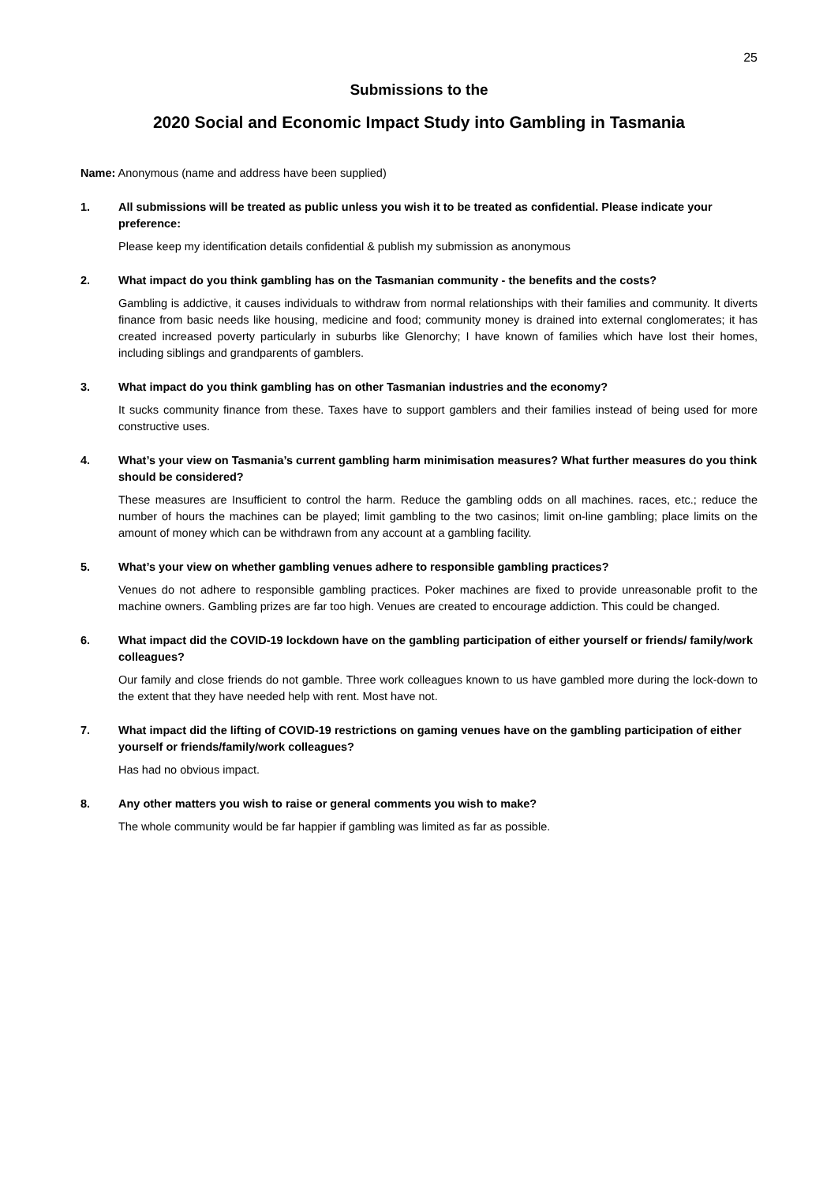25
Submissions to the
2020 Social and Economic Impact Study into Gambling in Tasmania
Name: Anonymous (name and address have been supplied)
1. All submissions will be treated as public unless you wish it to be treated as confidential. Please indicate your preference:
Please keep my identification details confidential & publish my submission as anonymous
2. What impact do you think gambling has on the Tasmanian community - the benefits and the costs?
Gambling is addictive, it causes individuals to withdraw from normal relationships with their families and community. It diverts finance from basic needs like housing, medicine and food; community money is drained into external conglomerates; it has created increased poverty particularly in suburbs like Glenorchy; I have known of families which have lost their homes, including siblings and grandparents of gamblers.
3. What impact do you think gambling has on other Tasmanian industries and the economy?
It sucks community finance from these. Taxes have to support gamblers and their families instead of being used for more constructive uses.
4. What’s your view on Tasmania’s current gambling harm minimisation measures? What further measures do you think should be considered?
These measures are Insufficient to control the harm. Reduce the gambling odds on all machines. races, etc.; reduce the number of hours the machines can be played; limit gambling to the two casinos; limit on-line gambling; place limits on the amount of money which can be withdrawn from any account at a gambling facility.
5. What’s your view on whether gambling venues adhere to responsible gambling practices?
Venues do not adhere to responsible gambling practices. Poker machines are fixed to provide unreasonable profit to the machine owners. Gambling prizes are far too high. Venues are created to encourage addiction. This could be changed.
6. What impact did the COVID-19 lockdown have on the gambling participation of either yourself or friends/ family/work colleagues?
Our family and close friends do not gamble. Three work colleagues known to us have gambled more during the lock-down to the extent that they have needed help with rent. Most have not.
7. What impact did the lifting of COVID-19 restrictions on gaming venues have on the gambling participation of either yourself or friends/family/work colleagues?
Has had no obvious impact.
8. Any other matters you wish to raise or general comments you wish to make?
The whole community would be far happier if gambling was limited as far as possible.